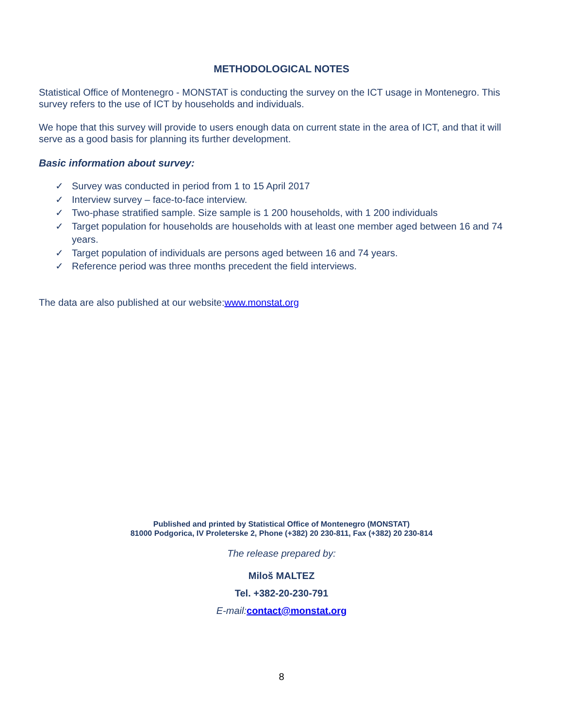METHODOLOGICAL NOTES
Statistical Office of Montenegro - MONSTAT is conducting the survey on the ICT usage in Montenegro. This survey refers to the use of ICT by households and individuals.
We hope that this survey will provide to users enough data on current state in the area of ICT, and that it will serve as a good basis for planning its further development.
Basic information about survey:
✓ Survey was conducted in period from 1 to 15 April 2017
✓ Interview survey – face-to-face interview.
✓ Two-phase stratified sample. Size sample is 1 200 households, with 1 200 individuals
✓ Target population for households are households with at least one member aged between 16 and 74 years.
✓ Target population of individuals are persons aged between 16 and 74 years.
✓ Reference period was three months precedent the field interviews.
The data are also published at our website:www.monstat.org
Published and printed by Statistical Office of Montenegro (MONSTAT)
81000 Podgorica, IV Proleterske 2, Phone (+382) 20 230-811, Fax (+382) 20 230-814
The release prepared by:
Miloš MALTEZ
Tel. +382-20-230-791
E-mail: contact@monstat.org
8